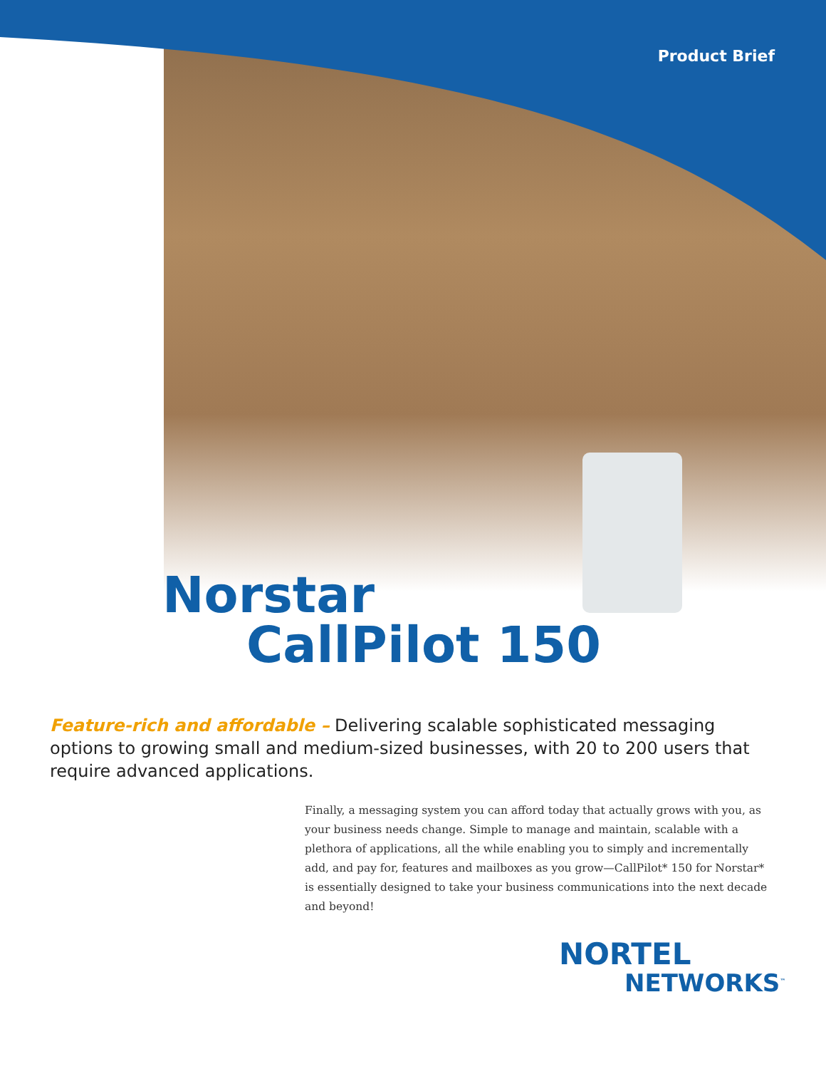Product Brief
Norstar
CallPilot 150
Feature-rich and affordable – Delivering scalable sophisticated messaging options to growing small and medium-sized businesses, with 20 to 200 users that require advanced applications.
Finally, a messaging system you can afford today that actually grows with you, as your business needs change. Simple to manage and maintain, scalable with a plethora of applications, all the while enabling you to simply and incrementally add, and pay for, features and mailboxes as you grow—CallPilot* 150 for Norstar* is essentially designed to take your business communications into the next decade and beyond!
NORTEL
NETWORKS<sup>™</sup>